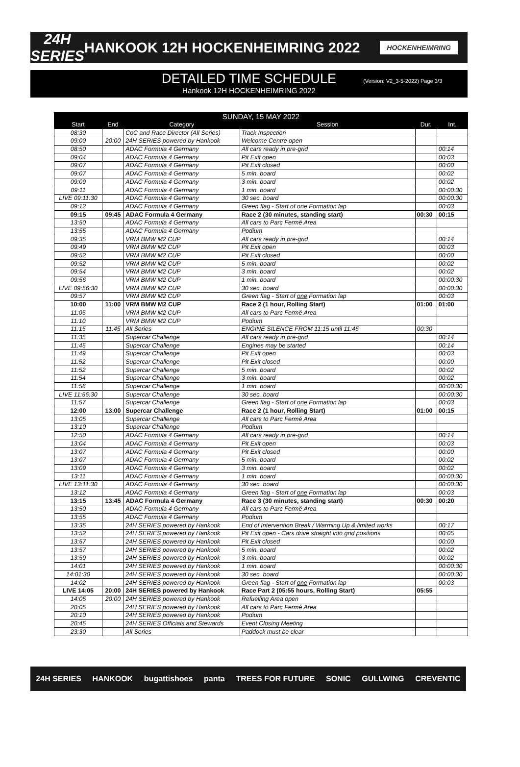24H SERIES HANKOOK 12H HOCKENHEIMRING 2022 HOCKENHEIMRING
DETAILED TIME SCHEDULE
Hankook 12H HOCKENHEIMRING 2022
(Version: V2_3-5-2022) Page 3/3
| SUNDAY, 15 MAY 2022 | | | | | |
| --- | --- | --- | --- | --- | --- |
| Start | End | Category | Session | Dur. | Int. |
| 08:30 | | CoC and Race Director (All Series) | Track Inspection | | |
| 09:00 | 20:00 | 24H SERIES powered by Hankook | Welcome Centre open | | |
| 08:50 | | ADAC Formula 4 Germany | All cars ready in pre-grid | | 00:14 |
| 09:04 | | ADAC Formula 4 Germany | Pit Exit open | | 00:03 |
| 09:07 | | ADAC Formula 4 Germany | Pit Exit closed | | 00:00 |
| 09:07 | | ADAC Formula 4 Germany | 5 min. board | | 00:02 |
| 09:09 | | ADAC Formula 4 Germany | 3 min. board | | 00:02 |
| 09:11 | | ADAC Formula 4 Germany | 1 min. board | | 00:00:30 |
| LIVE 09:11:30 | | ADAC Formula 4 Germany | 30 sec. board | | 00:00:30 |
| 09:12 | | ADAC Formula 4 Germany | Green flag - Start of one Formation lap | | 00:03 |
| 09:15 | 09:45 | ADAC Formula 4 Germany | Race 2 (30 minutes, standing start) | 00:30 | 00:15 |
| 13:50 | | ADAC Formula 4 Germany | All cars to Parc Fermé Area | | |
| 13:55 | | ADAC Formula 4 Germany | Podium | | |
| 09:35 | | VRM BMW M2 CUP | All cars ready in pre-grid | | 00:14 |
| 09:49 | | VRM BMW M2 CUP | Pit Exit open | | 00:03 |
| 09:52 | | VRM BMW M2 CUP | Pit Exit closed | | 00:00 |
| 09:52 | | VRM BMW M2 CUP | 5 min. board | | 00:02 |
| 09:54 | | VRM BMW M2 CUP | 3 min. board | | 00:02 |
| 09:56 | | VRM BMW M2 CUP | 1 min. board | | 00:00:30 |
| LIVE 09:56:30 | | VRM BMW M2 CUP | 30 sec. board | | 00:00:30 |
| 09:57 | | VRM BMW M2 CUP | Green flag - Start of one Formation lap | | 00:03 |
| 10:00 | 11:00 | VRM BMW M2 CUP | Race 2 (1 hour, Rolling Start) | 01:00 | 01:00 |
| 11:05 | | VRM BMW M2 CUP | All cars to Parc Fermé Area | | |
| 11:10 | | VRM BMW M2 CUP | Podium | | |
| 11:15 | 11:45 | All Series | ENGINE SILENCE FROM 11:15 until 11:45 | 00:30 | |
| 11:35 | | Supercar Challenge | All cars ready in pre-grid | | 00:14 |
| 11:45 | | Supercar Challenge | Engines may be started | | 00:14 |
| 11:49 | | Supercar Challenge | Pit Exit open | | 00:03 |
| 11:52 | | Supercar Challenge | Pit Exit closed | | 00:00 |
| 11:52 | | Supercar Challenge | 5 min. board | | 00:02 |
| 11:54 | | Supercar Challenge | 3 min. board | | 00:02 |
| 11:56 | | Supercar Challenge | 1 min. board | | 00:00:30 |
| LIVE 11:56:30 | | Supercar Challenge | 30 sec. board | | 00:00:30 |
| 11:57 | | Supercar Challenge | Green flag - Start of one Formation lap | | 00:03 |
| 12:00 | 13:00 | Supercar Challenge | Race 2 (1 hour, Rolling Start) | 01:00 | 00:15 |
| 13:05 | | Supercar Challenge | All cars to Parc Fermé Area | | |
| 13:10 | | Supercar Challenge | Podium | | |
| 12:50 | | ADAC Formula 4 Germany | All cars ready in pre-grid | | 00:14 |
| 13:04 | | ADAC Formula 4 Germany | Pit Exit open | | 00:03 |
| 13:07 | | ADAC Formula 4 Germany | Pit Exit closed | | 00:00 |
| 13:07 | | ADAC Formula 4 Germany | 5 min. board | | 00:02 |
| 13:09 | | ADAC Formula 4 Germany | 3 min. board | | 00:02 |
| 13:11 | | ADAC Formula 4 Germany | 1 min. board | | 00:00:30 |
| LIVE 13:11:30 | | ADAC Formula 4 Germany | 30 sec. board | | 00:00:30 |
| 13:12 | | ADAC Formula 4 Germany | Green flag - Start of one Formation lap | | 00:03 |
| 13:15 | 13:45 | ADAC Formula 4 Germany | Race 3 (30 minutes, standing start) | 00:30 | 00:20 |
| 13:50 | | ADAC Formula 4 Germany | All cars to Parc Fermé Area | | |
| 13:55 | | ADAC Formula 4 Germany | Podium | | |
| 13:35 | | 24H SERIES powered by Hankook | End of Intervention Break / Warming Up & limited works | | 00:17 |
| 13:52 | | 24H SERIES powered by Hankook | Pit Exit open - Cars drive straight into grid positions | | 00:05 |
| 13:57 | | 24H SERIES powered by Hankook | Pit Exit closed | | 00:00 |
| 13:57 | | 24H SERIES powered by Hankook | 5 min. board | | 00:02 |
| 13:59 | | 24H SERIES powered by Hankook | 3 min. board | | 00:02 |
| 14:01 | | 24H SERIES powered by Hankook | 1 min. board | | 00:00:30 |
| 14:01:30 | | 24H SERIES powered by Hankook | 30 sec. board | | 00:00:30 |
| 14:02 | | 24H SERIES powered by Hankook | Green flag - Start of one Formation lap | | 00:03 |
| LIVE 14:05 | 20:00 | 24H SERIES powered by Hankook | Race Part 2 (05:55 hours, Rolling Start) | 05:55 | |
| 14:05 | 20:00 | 24H SERIES powered by Hankook | Refuelling Area open | | |
| 20:05 | | 24H SERIES powered by Hankook | All cars to Parc Fermé Area | | |
| 20:10 | | 24H SERIES powered by Hankook | Podium | | |
| 20:45 | | 24H SERIES Officials and Stewards | Event Closing Meeting | | |
| 23:30 | | All Series | Paddock must be clear | | |
24H SERIES HANKOOK bugattishoes panta TREES FOR FUTURE SONIC GULLWING CREVENTIC